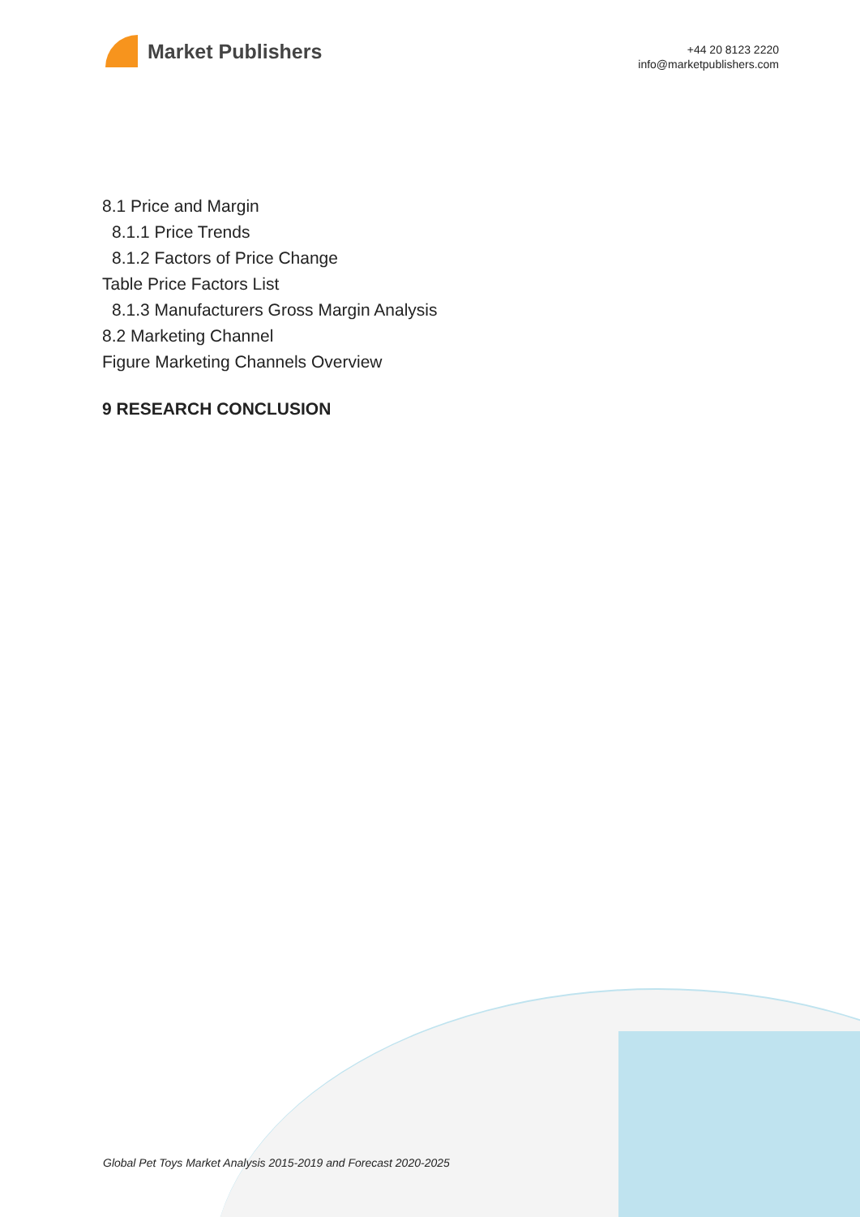Market Publishers
+44 20 8123 2220
info@marketpublishers.com
8.1 Price and Margin
8.1.1 Price Trends
8.1.2 Factors of Price Change
Table Price Factors List
8.1.3 Manufacturers Gross Margin Analysis
8.2 Marketing Channel
Figure Marketing Channels Overview
9 RESEARCH CONCLUSION
Global Pet Toys Market Analysis 2015-2019 and Forecast 2020-2025